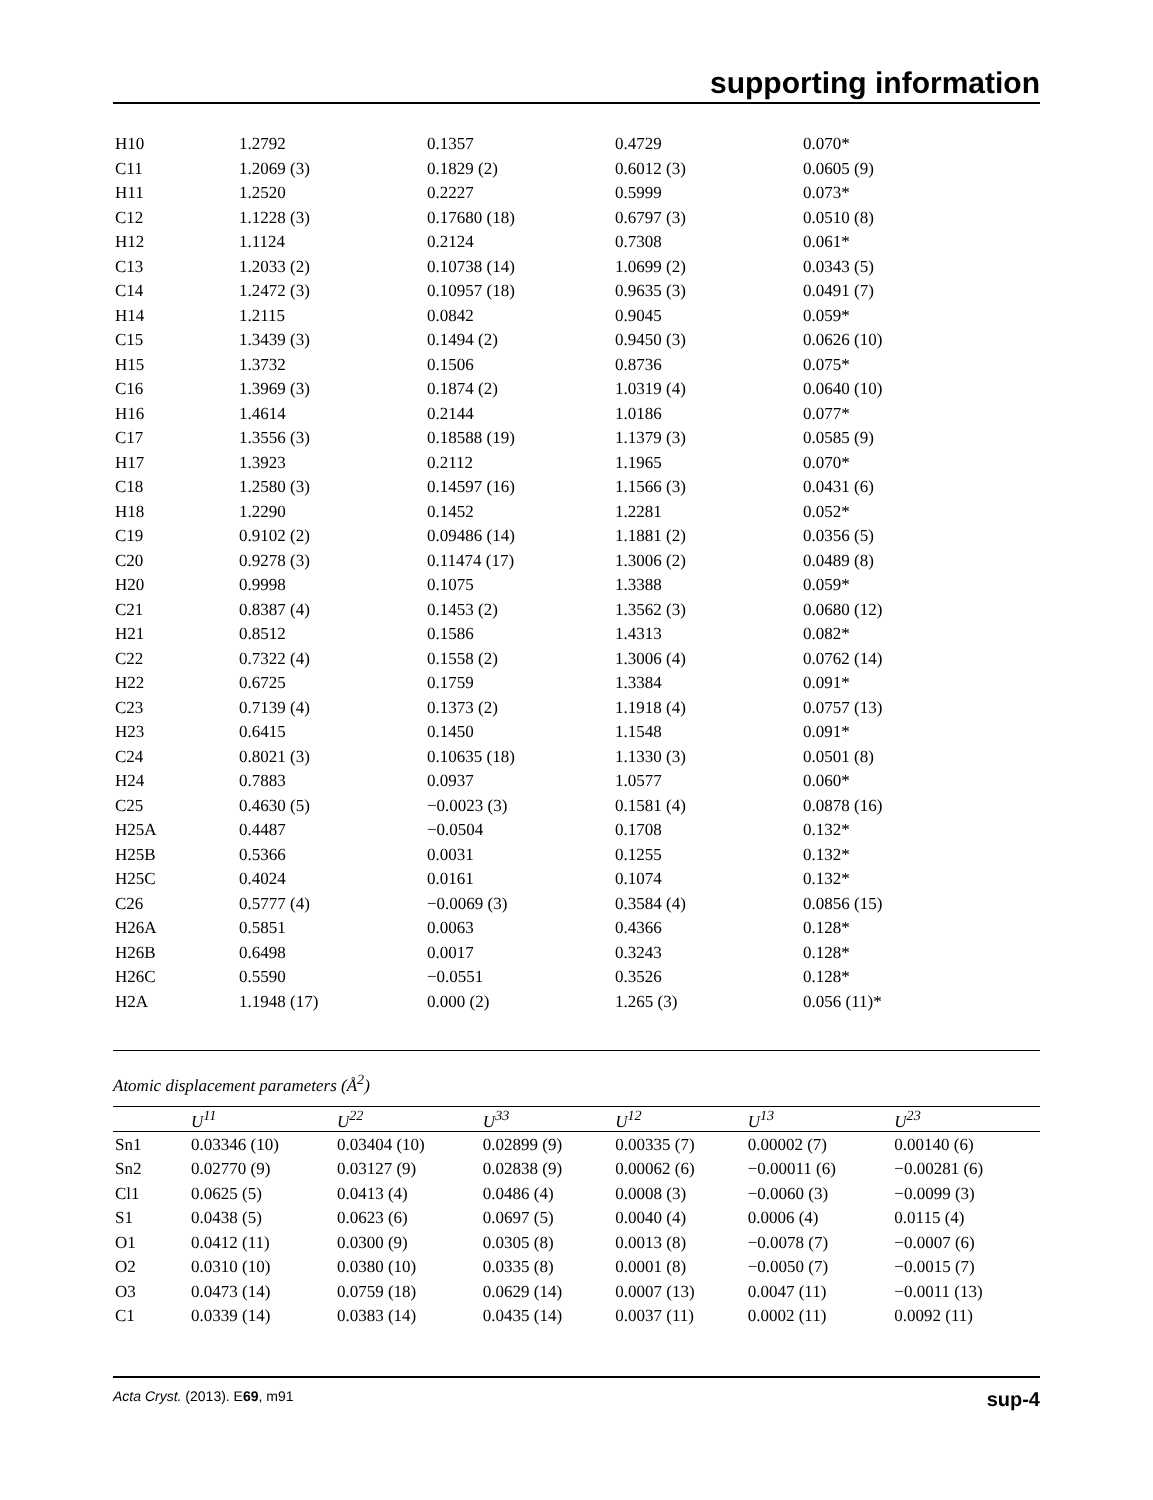supporting information
| H10 | 1.2792 | 0.1357 | 0.4729 | 0.070* |
| C11 | 1.2069 (3) | 0.1829 (2) | 0.6012 (3) | 0.0605 (9) |
| H11 | 1.2520 | 0.2227 | 0.5999 | 0.073* |
| C12 | 1.1228 (3) | 0.17680 (18) | 0.6797 (3) | 0.0510 (8) |
| H12 | 1.1124 | 0.2124 | 0.7308 | 0.061* |
| C13 | 1.2033 (2) | 0.10738 (14) | 1.0699 (2) | 0.0343 (5) |
| C14 | 1.2472 (3) | 0.10957 (18) | 0.9635 (3) | 0.0491 (7) |
| H14 | 1.2115 | 0.0842 | 0.9045 | 0.059* |
| C15 | 1.3439 (3) | 0.1494 (2) | 0.9450 (3) | 0.0626 (10) |
| H15 | 1.3732 | 0.1506 | 0.8736 | 0.075* |
| C16 | 1.3969 (3) | 0.1874 (2) | 1.0319 (4) | 0.0640 (10) |
| H16 | 1.4614 | 0.2144 | 1.0186 | 0.077* |
| C17 | 1.3556 (3) | 0.18588 (19) | 1.1379 (3) | 0.0585 (9) |
| H17 | 1.3923 | 0.2112 | 1.1965 | 0.070* |
| C18 | 1.2580 (3) | 0.14597 (16) | 1.1566 (3) | 0.0431 (6) |
| H18 | 1.2290 | 0.1452 | 1.2281 | 0.052* |
| C19 | 0.9102 (2) | 0.09486 (14) | 1.1881 (2) | 0.0356 (5) |
| C20 | 0.9278 (3) | 0.11474 (17) | 1.3006 (2) | 0.0489 (8) |
| H20 | 0.9998 | 0.1075 | 1.3388 | 0.059* |
| C21 | 0.8387 (4) | 0.1453 (2) | 1.3562 (3) | 0.0680 (12) |
| H21 | 0.8512 | 0.1586 | 1.4313 | 0.082* |
| C22 | 0.7322 (4) | 0.1558 (2) | 1.3006 (4) | 0.0762 (14) |
| H22 | 0.6725 | 0.1759 | 1.3384 | 0.091* |
| C23 | 0.7139 (4) | 0.1373 (2) | 1.1918 (4) | 0.0757 (13) |
| H23 | 0.6415 | 0.1450 | 1.1548 | 0.091* |
| C24 | 0.8021 (3) | 0.10635 (18) | 1.1330 (3) | 0.0501 (8) |
| H24 | 0.7883 | 0.0937 | 1.0577 | 0.060* |
| C25 | 0.4630 (5) | −0.0023 (3) | 0.1581 (4) | 0.0878 (16) |
| H25A | 0.4487 | −0.0504 | 0.1708 | 0.132* |
| H25B | 0.5366 | 0.0031 | 0.1255 | 0.132* |
| H25C | 0.4024 | 0.0161 | 0.1074 | 0.132* |
| C26 | 0.5777 (4) | −0.0069 (3) | 0.3584 (4) | 0.0856 (15) |
| H26A | 0.5851 | 0.0063 | 0.4366 | 0.128* |
| H26B | 0.6498 | 0.0017 | 0.3243 | 0.128* |
| H26C | 0.5590 | −0.0551 | 0.3526 | 0.128* |
| H2A | 1.1948 (17) | 0.000 (2) | 1.265 (3) | 0.056 (11)* |
Atomic displacement parameters (Å<sup>2</sup>)
| | U<sup>11</sup> | U<sup>22</sup> | U<sup>33</sup> | U<sup>12</sup> | U<sup>13</sup> | U<sup>23</sup> |
| --- | --- | --- | --- | --- | --- | --- |
| Sn1 | 0.03346 (10) | 0.03404 (10) | 0.02899 (9) | 0.00335 (7) | 0.00002 (7) | 0.00140 (6) |
| Sn2 | 0.02770 (9) | 0.03127 (9) | 0.02838 (9) | 0.00062 (6) | −0.00011 (6) | −0.00281 (6) |
| Cl1 | 0.0625 (5) | 0.0413 (4) | 0.0486 (4) | 0.0008 (3) | −0.0060 (3) | −0.0099 (3) |
| S1 | 0.0438 (5) | 0.0623 (6) | 0.0697 (5) | 0.0040 (4) | 0.0006 (4) | 0.0115 (4) |
| O1 | 0.0412 (11) | 0.0300 (9) | 0.0305 (8) | 0.0013 (8) | −0.0078 (7) | −0.0007 (6) |
| O2 | 0.0310 (10) | 0.0380 (10) | 0.0335 (8) | 0.0001 (8) | −0.0050 (7) | −0.0015 (7) |
| O3 | 0.0473 (14) | 0.0759 (18) | 0.0629 (14) | 0.0007 (13) | 0.0047 (11) | −0.0011 (13) |
| C1 | 0.0339 (14) | 0.0383 (14) | 0.0435 (14) | 0.0037 (11) | 0.0002 (11) | 0.0092 (11) |
Acta Cryst. (2013). E69, m91 sup-4